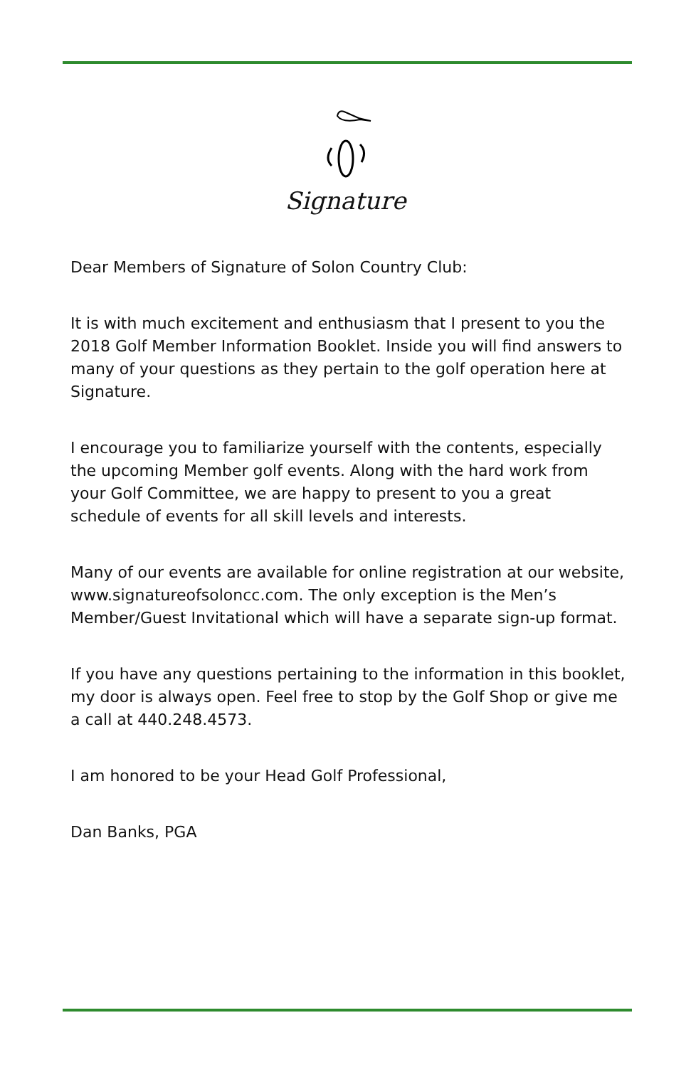Signature
Dear Members of Signature of Solon Country Club:
It is with much excitement and enthusiasm that I present to you the 2018 Golf Member Information Booklet. Inside you will find answers to many of your questions as they pertain to the golf operation here at Signature.
I encourage you to familiarize yourself with the contents, especially the upcoming Member golf events. Along with the hard work from your Golf Committee, we are happy to present to you a great schedule of events for all skill levels and interests.
Many of our events are available for online registration at our website, www.signatureofsoloncc.com. The only exception is the Men’s Member/Guest Invitational which will have a separate sign-up format.
If you have any questions pertaining to the information in this booklet, my door is always open. Feel free to stop by the Golf Shop or give me a call at 440.248.4573.
I am honored to be your Head Golf Professional,
Dan Banks, PGA